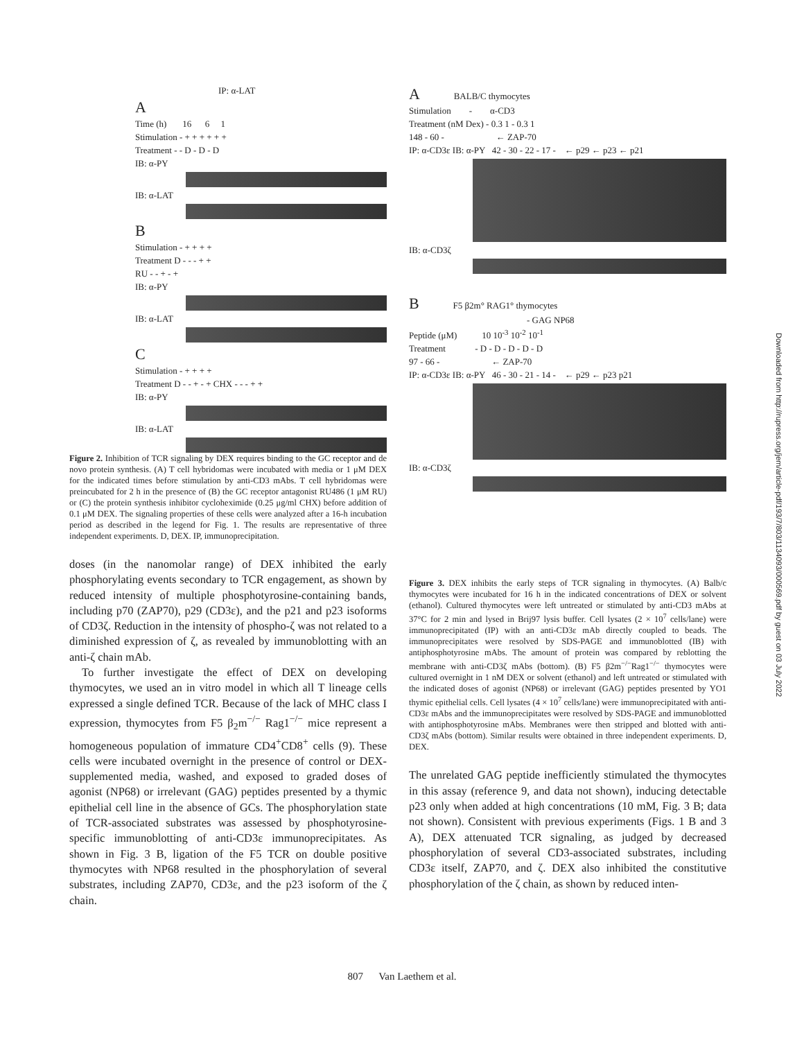IP: α-LAT
A
Time (h) 16 6 1
Stimulation - + + + + + +
Treatment - - D - D - D
IB: α-PY
IB: α-LAT
B
Stimulation - + + + +
Treatment D - - - + +
RU - - + - +
IB: α-PY
IB: α-LAT
C
Stimulation - + + + +
Treatment D - - + - + CHX - - - + +
IB: α-PY
IB: α-LAT
Figure 2. Inhibition of TCR signaling by DEX requires binding to the GC receptor and de novo protein synthesis. (A) T cell hybridomas were incubated with media or 1 μM DEX for the indicated times before stimulation by anti-CD3 mAbs. T cell hybridomas were preincubated for 2 h in the presence of (B) the GC receptor antagonist RU486 (1 μM RU) or (C) the protein synthesis inhibitor cycloheximide (0.25 μg/ml CHX) before addition of 0.1 μM DEX. The signaling properties of these cells were analyzed after a 16-h incubation period as described in the legend for Fig. 1. The results are representative of three independent experiments. D, DEX. IP, immunoprecipitation.
doses (in the nanomolar range) of DEX inhibited the early phosphorylating events secondary to TCR engagement, as shown by reduced intensity of multiple phosphotyrosine-containing bands, including p70 (ZAP70), p29 (CD3ε), and the p21 and p23 isoforms of CD3ζ. Reduction in the intensity of phospho-ζ was not related to a diminished expression of ζ, as revealed by immunoblotting with an anti-ζ chain mAb.
To further investigate the effect of DEX on developing thymocytes, we used an in vitro model in which all T lineage cells expressed a single defined TCR. Because of the lack of MHC class I expression, thymocytes from F5 β<sub>2</sub>m<sup>−/−</sup> Rag1<sup>−/−</sup> mice represent a homogeneous population of immature CD4<sup>+</sup>CD8<sup>+</sup> cells (9). These cells were incubated overnight in the presence of control or DEX-supplemented media, washed, and exposed to graded doses of agonist (NP68) or irrelevant (GAG) peptides presented by a thymic epithelial cell line in the absence of GCs. The phosphorylation state of TCR-associated substrates was assessed by phosphotyrosine-specific immunoblotting of anti-CD3ε immunoprecipitates. As shown in Fig. 3 B, ligation of the F5 TCR on double positive thymocytes with NP68 resulted in the phosphorylation of several substrates, including ZAP70, CD3ε, and the p23 isoform of the ζ chain.
A BALB/C thymocytes
Stimulation - α-CD3
Treatment (nM Dex) - 0.3 1 - 0.3 1
148 - 60 - ← ZAP-70
IP: α-CD3ε IB: α-PY 42 - 30 - 22 - 17 - ← p29 ← p23 ← p21
IB: α-CD3ζ
B F5 β2m° RAG1° thymocytes
- GAG NP68
Peptide (μM) 10 10<sup>-3</sup> 10<sup>-2</sup> 10<sup>-1</sup>
Treatment - D - D - D - D - D
97 - 66 - ← ZAP-70
IP: α-CD3ε IB: α-PY 46 - 30 - 21 - 14 - ← p29 ← p23 p21
IB: α-CD3ζ
Figure 3. DEX inhibits the early steps of TCR signaling in thymocytes. (A) Balb/c thymocytes were incubated for 16 h in the indicated concentrations of DEX or solvent (ethanol). Cultured thymocytes were left untreated or stimulated by anti-CD3 mAbs at 37°C for 2 min and lysed in Brij97 lysis buffer. Cell lysates (2 × 10<sup>7</sup> cells/lane) were immunoprecipitated (IP) with an anti-CD3ε mAb directly coupled to beads. The immunoprecipitates were resolved by SDS-PAGE and immunoblotted (IB) with antiphosphotyrosine mAbs. The amount of protein was compared by reblotting the membrane with anti-CD3ζ mAbs (bottom). (B) F5 β2m<sup>−/−</sup>Rag1<sup>−/−</sup> thymocytes were cultured overnight in 1 nM DEX or solvent (ethanol) and left untreated or stimulated with the indicated doses of agonist (NP68) or irrelevant (GAG) peptides presented by YO1 thymic epithelial cells. Cell lysates (4 × 10<sup>7</sup> cells/lane) were immunoprecipitated with anti-CD3ε mAbs and the immunoprecipitates were resolved by SDS-PAGE and immunoblotted with antiphosphotyrosine mAbs. Membranes were then stripped and blotted with anti-CD3ζ mAbs (bottom). Similar results were obtained in three independent experiments. D, DEX.
The unrelated GAG peptide inefficiently stimulated the thymocytes in this assay (reference 9, and data not shown), inducing detectable p23 only when added at high concentrations (10 mM, Fig. 3 B; data not shown). Consistent with previous experiments (Figs. 1 B and 3 A), DEX attenuated TCR signaling, as judged by decreased phosphorylation of several CD3-associated substrates, including CD3ε itself, ZAP70, and ζ. DEX also inhibited the constitutive phosphorylation of the ζ chain, as shown by reduced inten-
Downloaded from http://rupress.org/jem/article-pdf/193/7/803/1134093/000569.pdf by guest on 03 July 2022
807 Van Laethem et al.